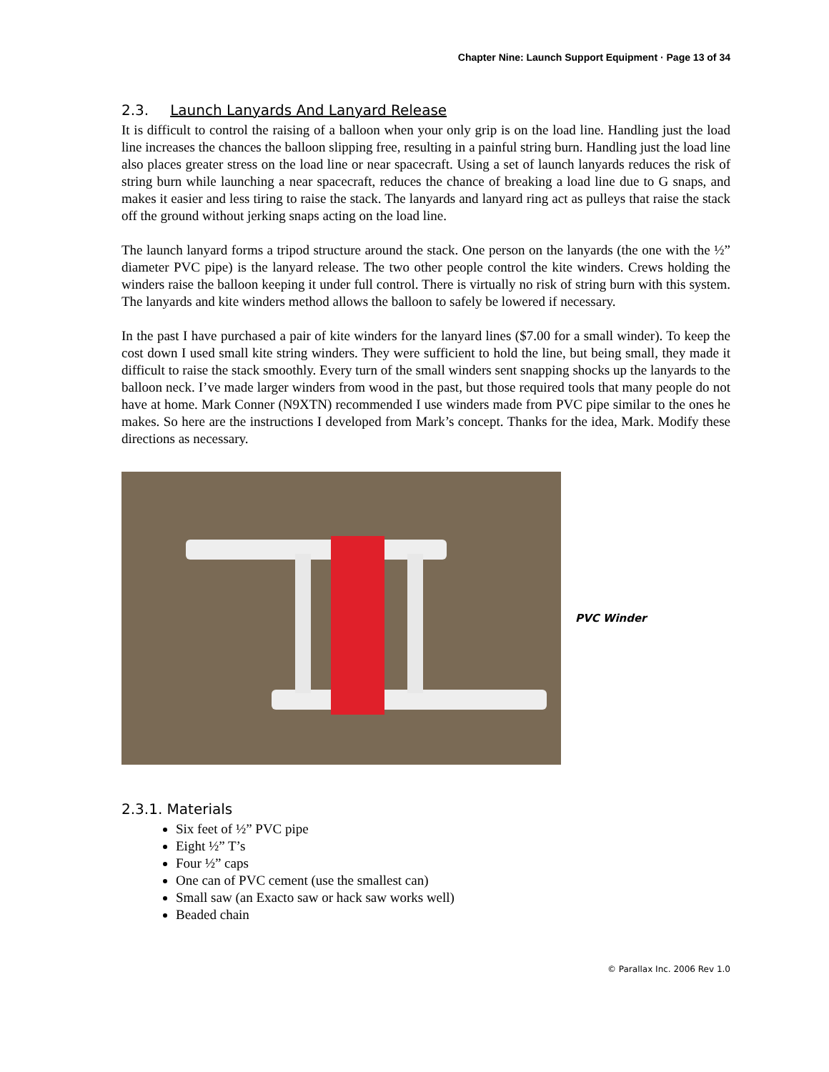Chapter Nine: Launch Support Equipment · Page 13 of 34
2.3. Launch Lanyards And Lanyard Release
It is difficult to control the raising of a balloon when your only grip is on the load line. Handling just the load line increases the chances the balloon slipping free, resulting in a painful string burn. Handling just the load line also places greater stress on the load line or near spacecraft. Using a set of launch lanyards reduces the risk of string burn while launching a near spacecraft, reduces the chance of breaking a load line due to G snaps, and makes it easier and less tiring to raise the stack. The lanyards and lanyard ring act as pulleys that raise the stack off the ground without jerking snaps acting on the load line.
The launch lanyard forms a tripod structure around the stack. One person on the lanyards (the one with the ½” diameter PVC pipe) is the lanyard release. The two other people control the kite winders. Crews holding the winders raise the balloon keeping it under full control. There is virtually no risk of string burn with this system. The lanyards and kite winders method allows the balloon to safely be lowered if necessary.
In the past I have purchased a pair of kite winders for the lanyard lines ($7.00 for a small winder). To keep the cost down I used small kite string winders. They were sufficient to hold the line, but being small, they made it difficult to raise the stack smoothly. Every turn of the small winders sent snapping shocks up the lanyards to the balloon neck. I’ve made larger winders from wood in the past, but those required tools that many people do not have at home. Mark Conner (N9XTN) recommended I use winders made from PVC pipe similar to the ones he makes. So here are the instructions I developed from Mark’s concept. Thanks for the idea, Mark. Modify these directions as necessary.
PVC Winder
2.3.1. Materials
Six feet of ½” PVC pipe
Eight ½” T’s
Four ½” caps
One can of PVC cement (use the smallest can)
Small saw (an Exacto saw or hack saw works well)
Beaded chain
© Parallax Inc. 2006 Rev 1.0